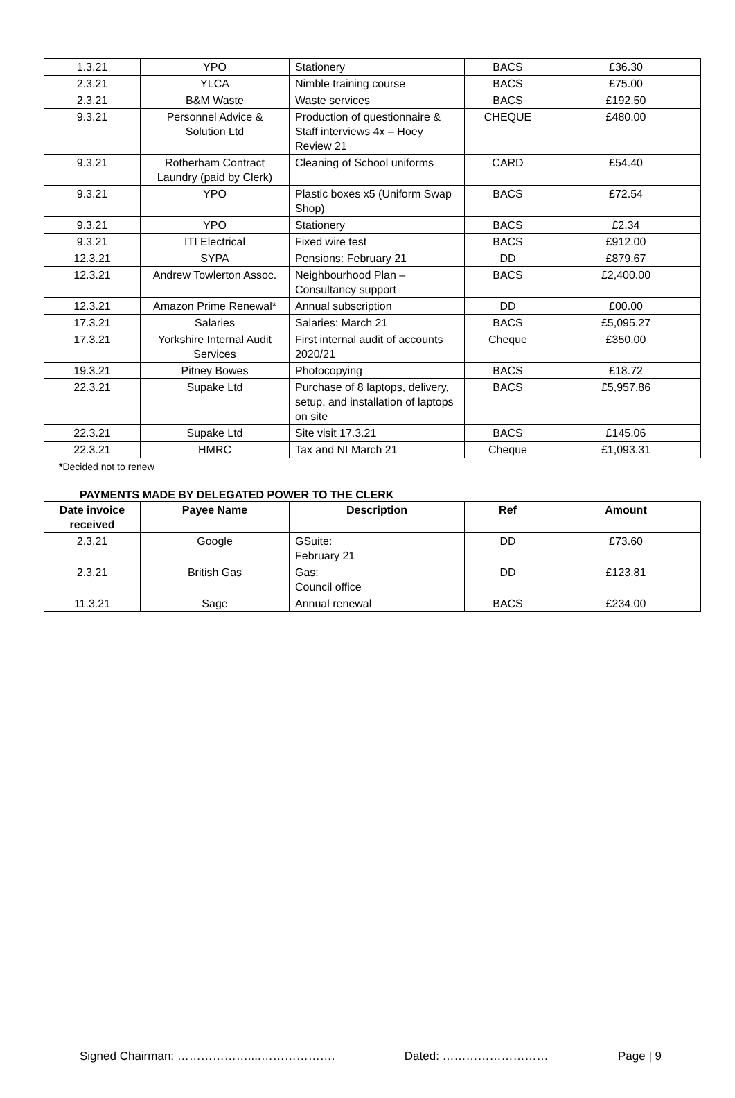| 1.3.21 | YPO | Stationery | BACS | £36.30 |
| 2.3.21 | YLCA | Nimble training course | BACS | £75.00 |
| 2.3.21 | B&M Waste | Waste services | BACS | £192.50 |
| 9.3.21 | Personnel Advice & Solution Ltd | Production of questionnaire & Staff interviews 4x – Hoey Review 21 | CHEQUE | £480.00 |
| 9.3.21 | Rotherham Contract Laundry (paid by Clerk) | Cleaning of School uniforms | CARD | £54.40 |
| 9.3.21 | YPO | Plastic boxes x5 (Uniform Swap Shop) | BACS | £72.54 |
| 9.3.21 | YPO | Stationery | BACS | £2.34 |
| 9.3.21 | ITI Electrical | Fixed wire test | BACS | £912.00 |
| 12.3.21 | SYPA | Pensions: February 21 | DD | £879.67 |
| 12.3.21 | Andrew Towlerton Assoc. | Neighbourhood Plan – Consultancy support | BACS | £2,400.00 |
| 12.3.21 | Amazon Prime Renewal* | Annual subscription | DD | £00.00 |
| 17.3.21 | Salaries | Salaries: March 21 | BACS | £5,095.27 |
| 17.3.21 | Yorkshire Internal Audit Services | First internal audit of accounts 2020/21 | Cheque | £350.00 |
| 19.3.21 | Pitney Bowes | Photocopying | BACS | £18.72 |
| 22.3.21 | Supake Ltd | Purchase of 8 laptops, delivery, setup, and installation of laptops on site | BACS | £5,957.86 |
| 22.3.21 | Supake Ltd | Site visit 17.3.21 | BACS | £145.06 |
| 22.3.21 | HMRC | Tax and NI March 21 | Cheque | £1,093.31 |
*Decided not to renew
PAYMENTS MADE BY DELEGATED POWER TO THE CLERK
| Date invoice received | Payee Name | Description | Ref | Amount |
| --- | --- | --- | --- | --- |
| 2.3.21 | Google | GSuite: February 21 | DD | £73.60 |
| 2.3.21 | British Gas | Gas: Council office | DD | £123.81 |
| 11.3.21 | Sage | Annual renewal | BACS | £234.00 |
Signed Chairman: ………………....………………. Dated: ……………………… Page | 9